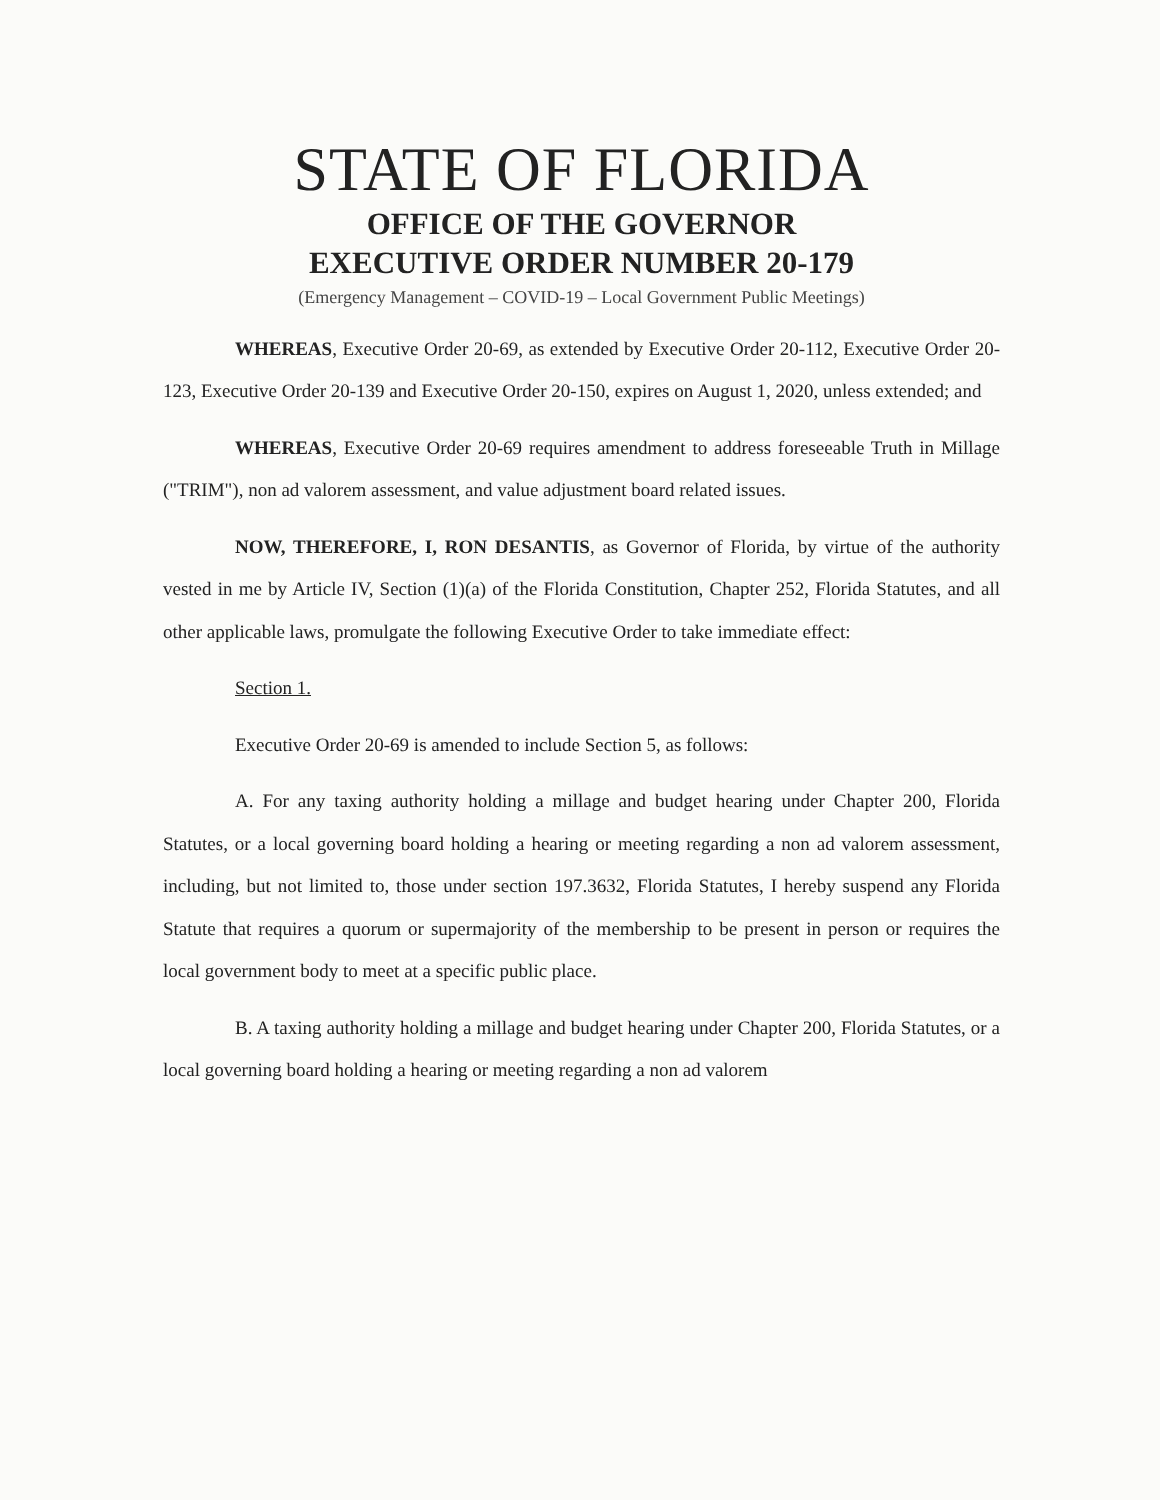STATE OF FLORIDA
OFFICE OF THE GOVERNOR
EXECUTIVE ORDER NUMBER 20-179
(Emergency Management – COVID-19 – Local Government Public Meetings)
WHEREAS, Executive Order 20-69, as extended by Executive Order 20-112, Executive Order 20-123, Executive Order 20-139 and Executive Order 20-150, expires on August 1, 2020, unless extended; and
WHEREAS, Executive Order 20-69 requires amendment to address foreseeable Truth in Millage ("TRIM"), non ad valorem assessment, and value adjustment board related issues.
NOW, THEREFORE, I, RON DESANTIS, as Governor of Florida, by virtue of the authority vested in me by Article IV, Section (1)(a) of the Florida Constitution, Chapter 252, Florida Statutes, and all other applicable laws, promulgate the following Executive Order to take immediate effect:
Section 1.
Executive Order 20-69 is amended to include Section 5, as follows:
A. For any taxing authority holding a millage and budget hearing under Chapter 200, Florida Statutes, or a local governing board holding a hearing or meeting regarding a non ad valorem assessment, including, but not limited to, those under section 197.3632, Florida Statutes, I hereby suspend any Florida Statute that requires a quorum or supermajority of the membership to be present in person or requires the local government body to meet at a specific public place.
B. A taxing authority holding a millage and budget hearing under Chapter 200, Florida Statutes, or a local governing board holding a hearing or meeting regarding a non ad valorem